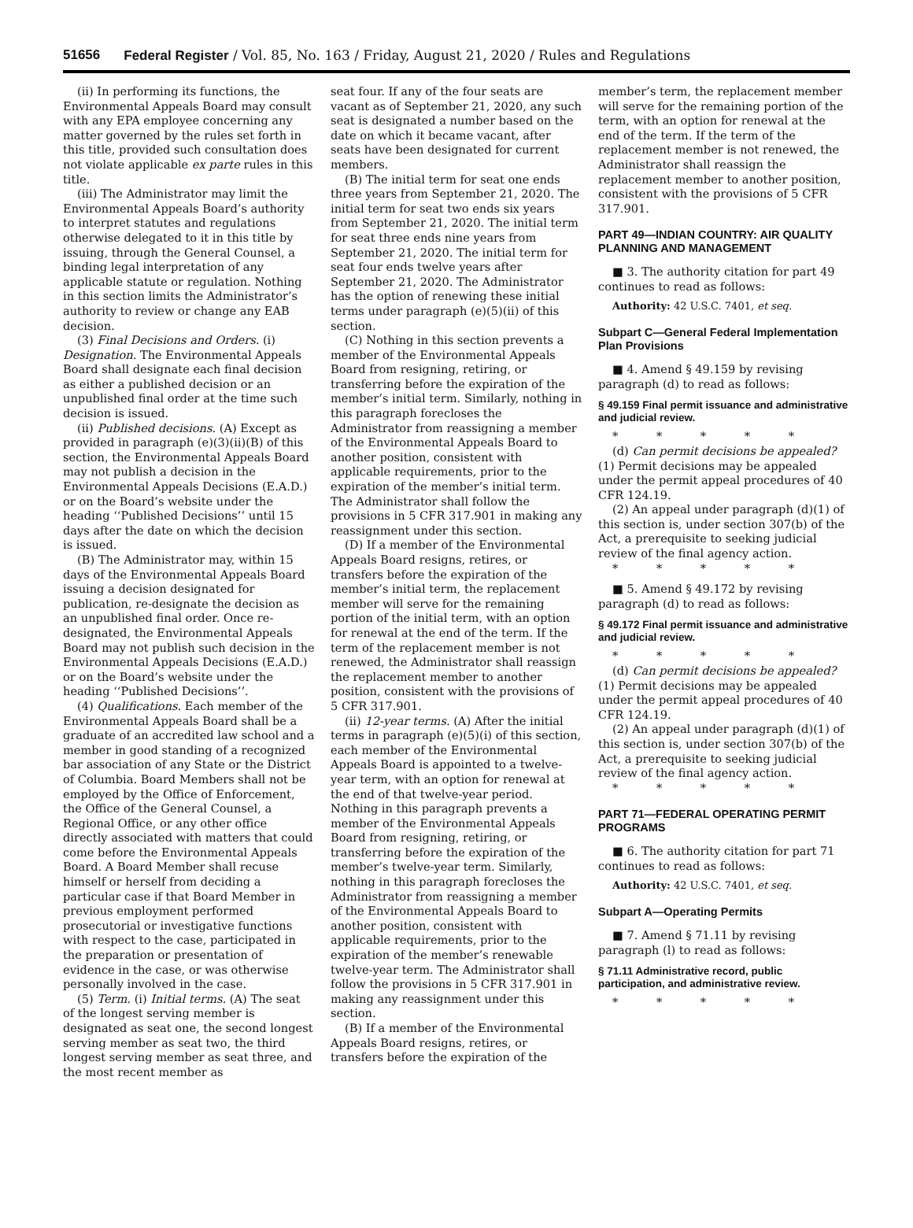51656 Federal Register / Vol. 85, No. 163 / Friday, August 21, 2020 / Rules and Regulations
(ii) In performing its functions, the Environmental Appeals Board may consult with any EPA employee concerning any matter governed by the rules set forth in this title, provided such consultation does not violate applicable ex parte rules in this title.
(iii) The Administrator may limit the Environmental Appeals Board’s authority to interpret statutes and regulations otherwise delegated to it in this title by issuing, through the General Counsel, a binding legal interpretation of any applicable statute or regulation. Nothing in this section limits the Administrator’s authority to review or change any EAB decision.
(3) Final Decisions and Orders. (i) Designation. The Environmental Appeals Board shall designate each final decision as either a published decision or an unpublished final order at the time such decision is issued.
(ii) Published decisions. (A) Except as provided in paragraph (e)(3)(ii)(B) of this section, the Environmental Appeals Board may not publish a decision in the Environmental Appeals Decisions (E.A.D.) or on the Board’s website under the heading ‘‘Published Decisions’’ until 15 days after the date on which the decision is issued.
(B) The Administrator may, within 15 days of the Environmental Appeals Board issuing a decision designated for publication, re-designate the decision as an unpublished final order. Once re-designated, the Environmental Appeals Board may not publish such decision in the Environmental Appeals Decisions (E.A.D.) or on the Board’s website under the heading ‘‘Published Decisions’’.
(4) Qualifications. Each member of the Environmental Appeals Board shall be a graduate of an accredited law school and a member in good standing of a recognized bar association of any State or the District of Columbia. Board Members shall not be employed by the Office of Enforcement, the Office of the General Counsel, a Regional Office, or any other office directly associated with matters that could come before the Environmental Appeals Board. A Board Member shall recuse himself or herself from deciding a particular case if that Board Member in previous employment performed prosecutorial or investigative functions with respect to the case, participated in the preparation or presentation of evidence in the case, or was otherwise personally involved in the case.
(5) Term. (i) Initial terms. (A) The seat of the longest serving member is designated as seat one, the second longest serving member as seat two, the third longest serving member as seat three, and the most recent member as
seat four. If any of the four seats are vacant as of September 21, 2020, any such seat is designated a number based on the date on which it became vacant, after seats have been designated for current members.
(B) The initial term for seat one ends three years from September 21, 2020. The initial term for seat two ends six years from September 21, 2020. The initial term for seat three ends nine years from September 21, 2020. The initial term for seat four ends twelve years after September 21, 2020. The Administrator has the option of renewing these initial terms under paragraph (e)(5)(ii) of this section.
(C) Nothing in this section prevents a member of the Environmental Appeals Board from resigning, retiring, or transferring before the expiration of the member’s initial term. Similarly, nothing in this paragraph forecloses the Administrator from reassigning a member of the Environmental Appeals Board to another position, consistent with applicable requirements, prior to the expiration of the member’s initial term. The Administrator shall follow the provisions in 5 CFR 317.901 in making any reassignment under this section.
(D) If a member of the Environmental Appeals Board resigns, retires, or transfers before the expiration of the member’s initial term, the replacement member will serve for the remaining portion of the initial term, with an option for renewal at the end of the term. If the term of the replacement member is not renewed, the Administrator shall reassign the replacement member to another position, consistent with the provisions of 5 CFR 317.901.
(ii) 12-year terms. (A) After the initial terms in paragraph (e)(5)(i) of this section, each member of the Environmental Appeals Board is appointed to a twelve-year term, with an option for renewal at the end of that twelve-year period. Nothing in this paragraph prevents a member of the Environmental Appeals Board from resigning, retiring, or transferring before the expiration of the member’s twelve-year term. Similarly, nothing in this paragraph forecloses the Administrator from reassigning a member of the Environmental Appeals Board to another position, consistent with applicable requirements, prior to the expiration of the member’s renewable twelve-year term. The Administrator shall follow the provisions in 5 CFR 317.901 in making any reassignment under this section.
(B) If a member of the Environmental Appeals Board resigns, retires, or transfers before the expiration of the
member’s term, the replacement member will serve for the remaining portion of the term, with an option for renewal at the end of the term. If the term of the replacement member is not renewed, the Administrator shall reassign the replacement member to another position, consistent with the provisions of 5 CFR 317.901.
PART 49—INDIAN COUNTRY: AIR QUALITY PLANNING AND MANAGEMENT
■ 3. The authority citation for part 49 continues to read as follows:
Authority: 42 U.S.C. 7401, et seq.
Subpart C—General Federal Implementation Plan Provisions
■ 4. Amend § 49.159 by revising paragraph (d) to read as follows:
§ 49.159 Final permit issuance and administrative and judicial review.
* * * * *
(d) Can permit decisions be appealed? (1) Permit decisions may be appealed under the permit appeal procedures of 40 CFR 124.19.
(2) An appeal under paragraph (d)(1) of this section is, under section 307(b) of the Act, a prerequisite to seeking judicial review of the final agency action.
* * * * *
■ 5. Amend § 49.172 by revising paragraph (d) to read as follows:
§ 49.172 Final permit issuance and administrative and judicial review.
* * * * *
(d) Can permit decisions be appealed? (1) Permit decisions may be appealed under the permit appeal procedures of 40 CFR 124.19.
(2) An appeal under paragraph (d)(1) of this section is, under section 307(b) of the Act, a prerequisite to seeking judicial review of the final agency action.
* * * * *
PART 71—FEDERAL OPERATING PERMIT PROGRAMS
■ 6. The authority citation for part 71 continues to read as follows:
Authority: 42 U.S.C. 7401, et seq.
Subpart A—Operating Permits
■ 7. Amend § 71.11 by revising paragraph (l) to read as follows:
§ 71.11 Administrative record, public participation, and administrative review.
* * * * *